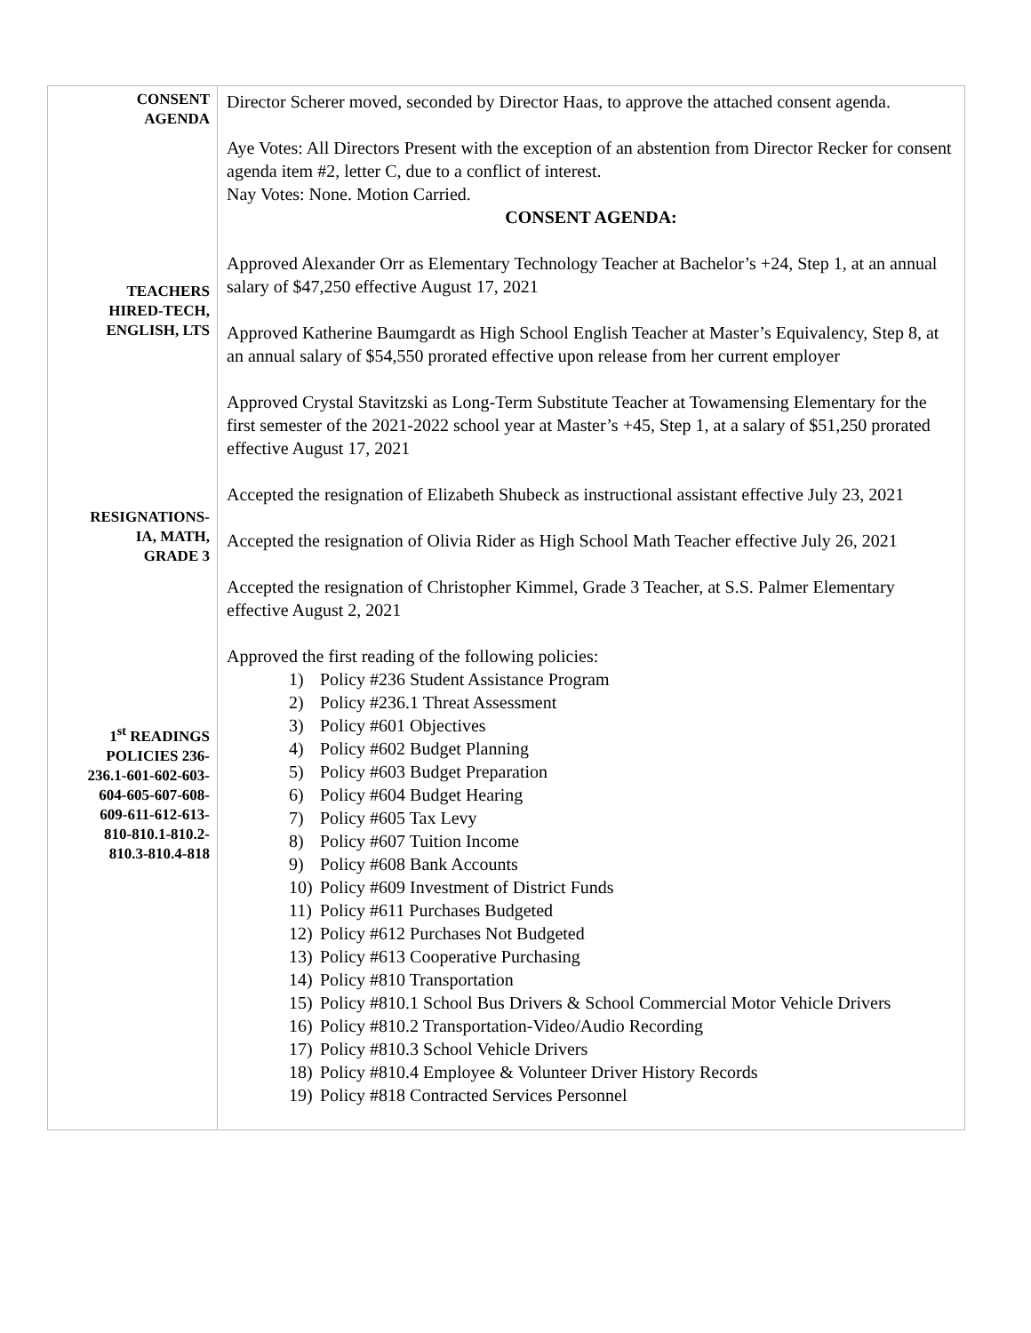| CONSENT AGENDA TEACHERS HIRED-TECH, ENGLISH, LTS RESIGNATIONS- IA, MATH, GRADE 3 1<sup>st</sup> READINGS POLICIES 236- 236.1-601-602-603- 604-605-607-608- 609-611-612-613- 810-810.1-810.2- 810.3-810.4-818 | Director Scherer moved, seconded by Director Haas, to approve the attached consent agenda. Aye Votes: All Directors Present with the exception of an abstention from Director Recker for consent agenda item #2, letter C, due to a conflict of interest. Nay Votes: None. Motion Carried. CONSENT AGENDA: Approved Alexander Orr as Elementary Technology Teacher at Bachelor’s +24, Step 1, at an annual salary of $47,250 effective August 17, 2021 Approved Katherine Baumgardt as High School English Teacher at Master’s Equivalency, Step 8, at an annual salary of $54,550 prorated effective upon release from her current employer Approved Crystal Stavitzski as Long-Term Substitute Teacher at Towamensing Elementary for the first semester of the 2021-2022 school year at Master’s +45, Step 1, at a salary of $51,250 prorated effective August 17, 2021 Accepted the resignation of Elizabeth Shubeck as instructional assistant effective July 23, 2021 Accepted the resignation of Olivia Rider as High School Math Teacher effective July 26, 2021 Accepted the resignation of Christopher Kimmel, Grade 3 Teacher, at S.S. Palmer Elementary effective August 2, 2021 Approved the first reading of the following policies: 1) Policy #236 Student Assistance Program 2) Policy #236.1 Threat Assessment 3) Policy #601 Objectives 4) Policy #602 Budget Planning 5) Policy #603 Budget Preparation 6) Policy #604 Budget Hearing 7) Policy #605 Tax Levy 8) Policy #607 Tuition Income 9) Policy #608 Bank Accounts 10) Policy #609 Investment of District Funds 11) Policy #611 Purchases Budgeted 12) Policy #612 Purchases Not Budgeted 13) Policy #613 Cooperative Purchasing 14) Policy #810 Transportation 15) Policy #810.1 School Bus Drivers & School Commercial Motor Vehicle Drivers 16) Policy #810.2 Transportation-Video/Audio Recording 17) Policy #810.3 School Vehicle Drivers 18) Policy #810.4 Employee & Volunteer Driver History Records 19) Policy #818 Contracted Services Personnel |